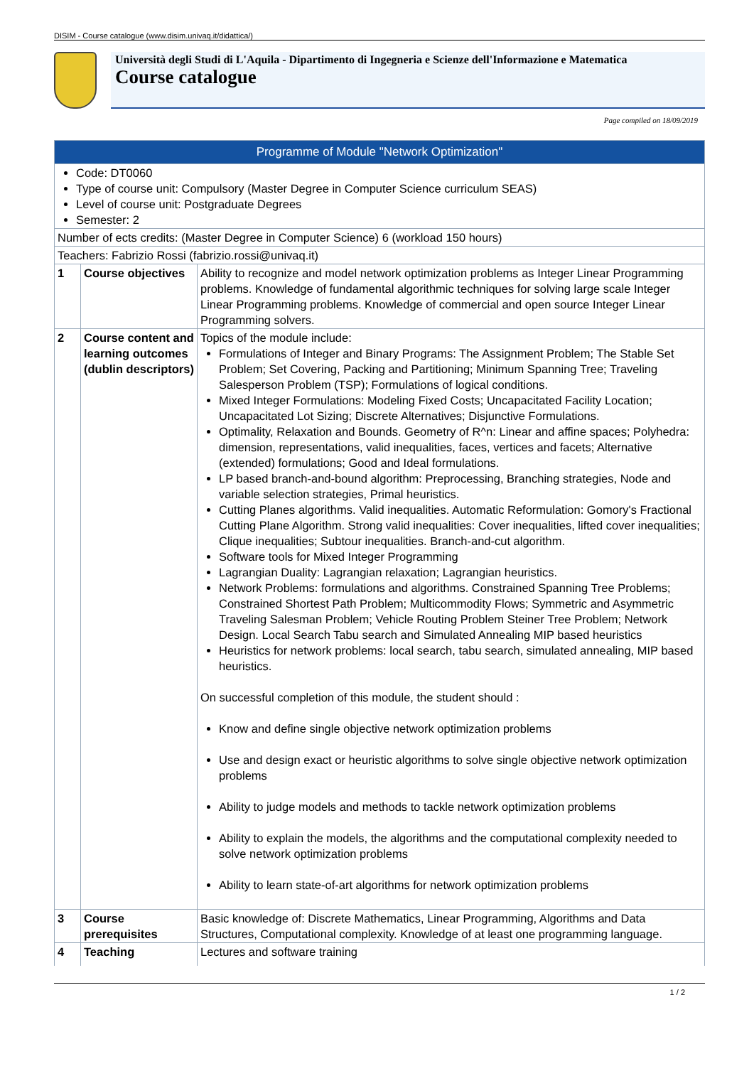DISIM - Course catalogue (www.disim.univaq.it/didattica/)
Università degli Studi di L'Aquila - Dipartimento di Ingegneria e Scienze dell'Informazione e Matematica
Course catalogue
Page compiled on 18/09/2019
| Programme of Module "Network Optimization" | | |
| --- | --- | --- |
| Code: DT0060 Type of course unit: Compulsory (Master Degree in Computer Science curriculum SEAS) Level of course unit: Postgraduate Degrees Semester: 2 | | |
| Number of ects credits: (Master Degree in Computer Science) 6 (workload 150 hours) | | |
| Teachers: Fabrizio Rossi (fabrizio.rossi@univaq.it) | | |
| 1 | Course objectives | Ability to recognize and model network optimization problems as Integer Linear Programming problems. Knowledge of fundamental algorithmic techniques for solving large scale Integer Linear Programming problems. Knowledge of commercial and open source Integer Linear Programming solvers. |
| 2 | Course content and learning outcomes (dublin descriptors) | Topics of the module include: Formulations of Integer and Binary Programs: The Assignment Problem; The Stable Set Problem; Set Covering, Packing and Partitioning; Minimum Spanning Tree; Traveling Salesperson Problem (TSP); Formulations of logical conditions. Mixed Integer Formulations: Modeling Fixed Costs; Uncapacitated Facility Location; Uncapacitated Lot Sizing; Discrete Alternatives; Disjunctive Formulations. Optimality, Relaxation and Bounds. Geometry of R^n: Linear and affine spaces; Polyhedra: dimension, representations, valid inequalities, faces, vertices and facets; Alternative (extended) formulations; Good and Ideal formulations. LP based branch-and-bound algorithm: Preprocessing, Branching strategies, Node and variable selection strategies, Primal heuristics. Cutting Planes algorithms. Valid inequalities. Automatic Reformulation: Gomory's Fractional Cutting Plane Algorithm. Strong valid inequalities: Cover inequalities, lifted cover inequalities; Clique inequalities; Subtour inequalities. Branch-and-cut algorithm. Software tools for Mixed Integer Programming Lagrangian Duality: Lagrangian relaxation; Lagrangian heuristics. Network Problems: formulations and algorithms. Constrained Spanning Tree Problems; Constrained Shortest Path Problem; Multicommodity Flows; Symmetric and Asymmetric Traveling Salesman Problem; Vehicle Routing Problem Steiner Tree Problem; Network Design. Local Search Tabu search and Simulated Annealing MIP based heuristics Heuristics for network problems: local search, tabu search, simulated annealing, MIP based heuristics. On successful completion of this module, the student should : Know and define single objective network optimization problems Use and design exact or heuristic algorithms to solve single objective network optimization problems Ability to judge models and methods to tackle network optimization problems Ability to explain the models, the algorithms and the computational complexity needed to solve network optimization problems Ability to learn state-of-art algorithms for network optimization problems |
| 3 | Course prerequisites | Basic knowledge of: Discrete Mathematics, Linear Programming, Algorithms and Data Structures, Computational complexity. Knowledge of at least one programming language. |
| 4 | Teaching | Lectures and software training |
1 / 2